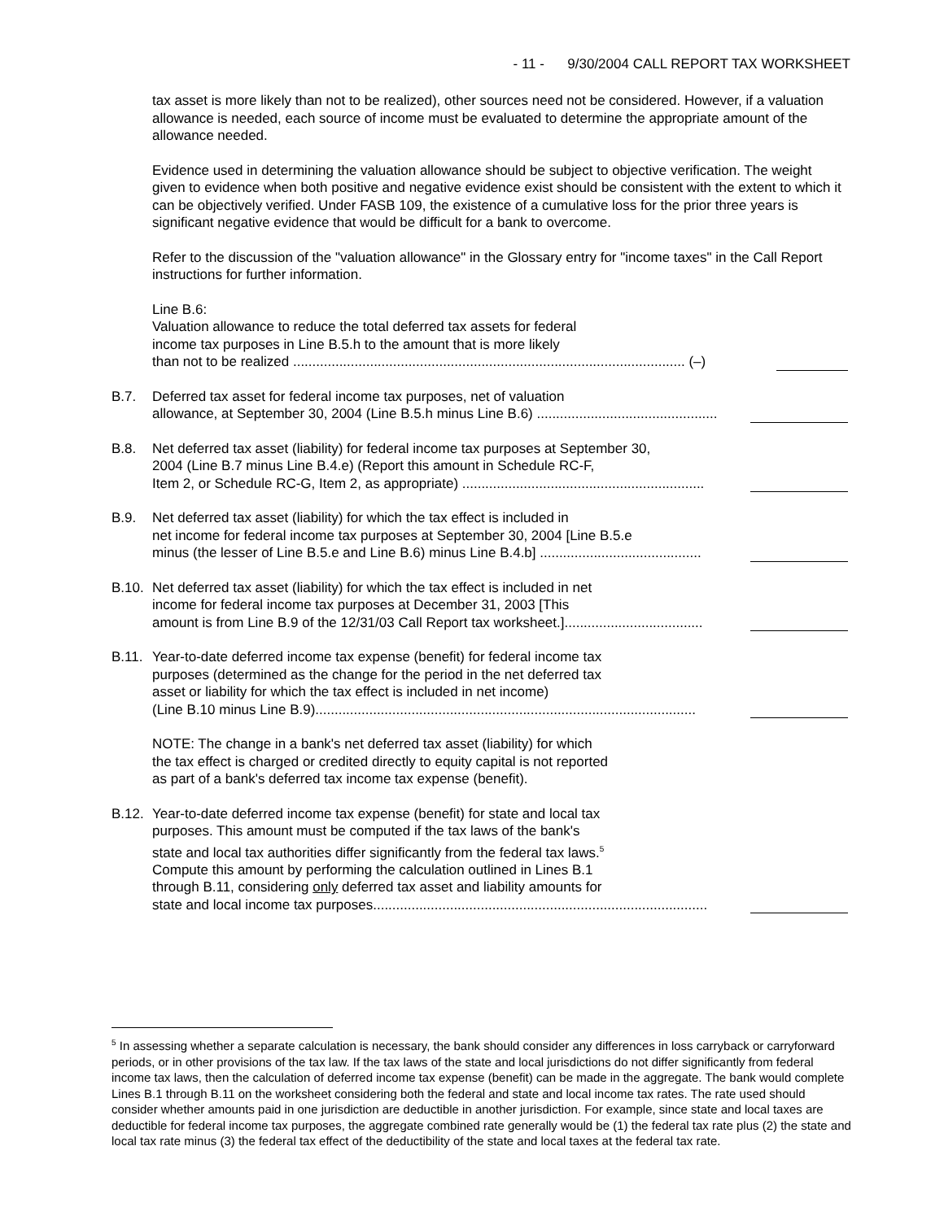- 11 - 9/30/2004 CALL REPORT TAX WORKSHEET
tax asset is more likely than not to be realized), other sources need not be considered. However, if a valuation allowance is needed, each source of income must be evaluated to determine the appropriate amount of the allowance needed.
Evidence used in determining the valuation allowance should be subject to objective verification. The weight given to evidence when both positive and negative evidence exist should be consistent with the extent to which it can be objectively verified. Under FASB 109, the existence of a cumulative loss for the prior three years is significant negative evidence that would be difficult for a bank to overcome.
Refer to the discussion of the "valuation allowance" in the Glossary entry for "income taxes" in the Call Report instructions for further information.
Line B.6:
Valuation allowance to reduce the total deferred tax assets for federal
income tax purposes in Line B.5.h to the amount that is more likely
than not to be realized ...................................................................................................... (–)
B.7. Deferred tax asset for federal income tax purposes, net of valuation
allowance, at September 30, 2004 (Line B.5.h minus Line B.6) ...............................................
B.8. Net deferred tax asset (liability) for federal income tax purposes at September 30,
2004 (Line B.7 minus Line B.4.e) (Report this amount in Schedule RC-F,
Item 2, or Schedule RC-G, Item 2, as appropriate) ...............................................................
B.9. Net deferred tax asset (liability) for which the tax effect is included in
net income for federal income tax purposes at September 30, 2004 [Line B.5.e
minus (the lesser of Line B.5.e and Line B.6) minus Line B.4.b] ..........................................
B.10.
Net deferred tax asset (liability) for which the tax effect is included in net
income for federal income tax purposes at December 31, 2003 [This
amount is from Line B.9 of the 12/31/03 Call Report tax worksheet.]....................................
B.11.
Year-to-date deferred income tax expense (benefit) for federal income tax
purposes (determined as the change for the period in the net deferred tax
asset or liability for which the tax effect is included in net income)
(Line B.10 minus Line B.9)...................................................................................................
NOTE: The change in a bank's net deferred tax asset (liability) for which
the tax effect is charged or credited directly to equity capital is not reported
as part of a bank's deferred tax income tax expense (benefit).
B.12.
Year-to-date deferred income tax expense (benefit) for state and local tax
purposes. This amount must be computed if the tax laws of the bank's
state and local tax authorities differ significantly from the federal tax laws.<sup>5</sup>
Compute this amount by performing the calculation outlined in Lines B.1
through B.11, considering only deferred tax asset and liability amounts for
state and local income tax purposes.......................................................................................
<sup>5</sup> In assessing whether a separate calculation is necessary, the bank should consider any differences in loss carryback or carryforward periods, or in other provisions of the tax law. If the tax laws of the state and local jurisdictions do not differ significantly from federal income tax laws, then the calculation of deferred income tax expense (benefit) can be made in the aggregate. The bank would complete Lines B.1 through B.11 on the worksheet considering both the federal and state and local income tax rates. The rate used should consider whether amounts paid in one jurisdiction are deductible in another jurisdiction. For example, since state and local taxes are deductible for federal income tax purposes, the aggregate combined rate generally would be (1) the federal tax rate plus (2) the state and local tax rate minus (3) the federal tax effect of the deductibility of the state and local taxes at the federal tax rate.